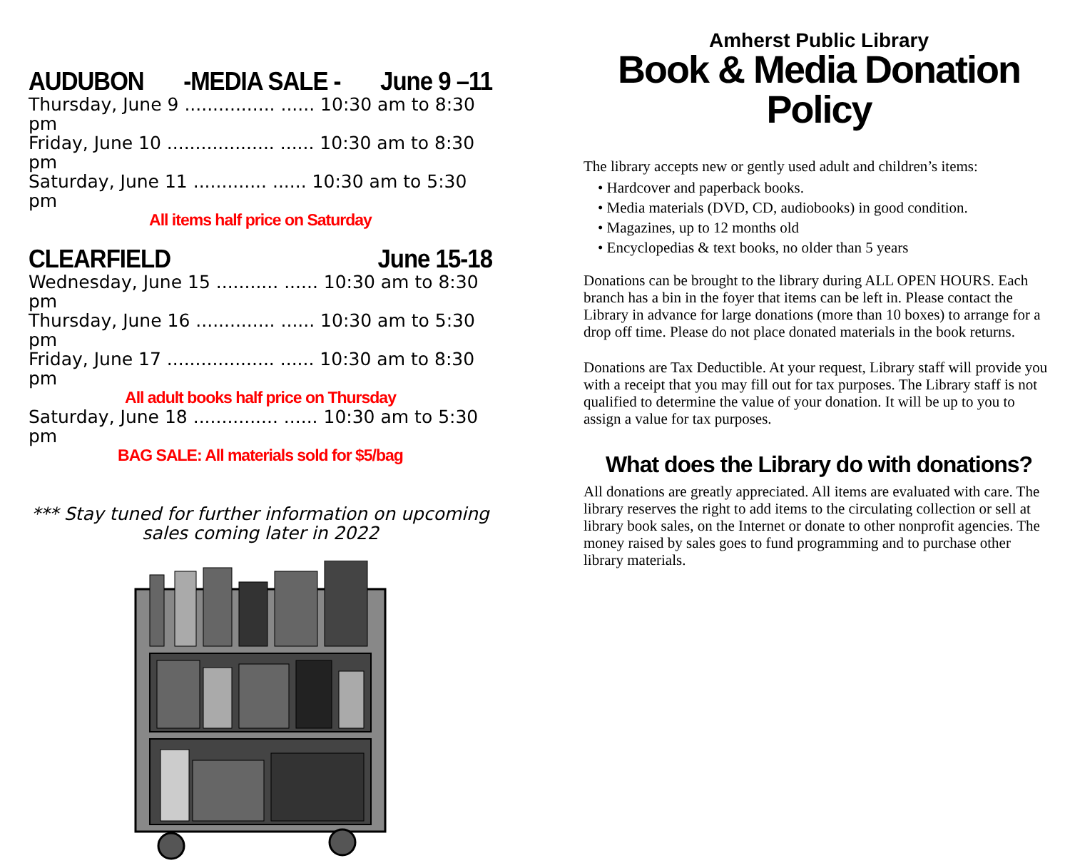AUDUBON -MEDIA SALE - June 9 –11
Thursday, June 9 ................ ...... 10:30 am to 8:30 pm
Friday, June 10 ................... ...... 10:30 am to 8:30 pm
Saturday, June 11 ............. ...... 10:30 am to 5:30 pm
All items half price on Saturday
CLEARFIELD June 15-18
Wednesday, June 15 ........... ...... 10:30 am to 8:30 pm
Thursday, June 16 .............. ...... 10:30 am to 5:30 pm
Friday, June 17 ................... ...... 10:30 am to 8:30 pm
All adult books half price on Thursday
Saturday, June 18 ............... ...... 10:30 am to 5:30 pm
BAG SALE: All materials sold for $5/bag
*** Stay tuned for further information on upcoming
sales coming later in 2022
Amherst Public Library
Book & Media Donation Policy
The library accepts new or gently used adult and children’s items:
• Hardcover and paperback books.
• Media materials (DVD, CD, audiobooks) in good condition.
• Magazines, up to 12 months old
• Encyclopedias & text books, no older than 5 years
Donations can be brought to the library during ALL OPEN HOURS. Each branch has a bin in the foyer that items can be left in. Please contact the Library in advance for large donations (more than 10 boxes) to arrange for a drop off time. Please do not place donated materials in the book returns.
Donations are Tax Deductible. At your request, Library staff will provide you with a receipt that you may fill out for tax purposes. The Library staff is not qualified to determine the value of your donation. It will be up to you to assign a value for tax purposes.
What does the Library do with donations?
All donations are greatly appreciated. All items are evaluated with care. The library reserves the right to add items to the circulating collection or sell at library book sales, on the Internet or donate to other nonprofit agencies. The money raised by sales goes to fund programming and to purchase other library materials.